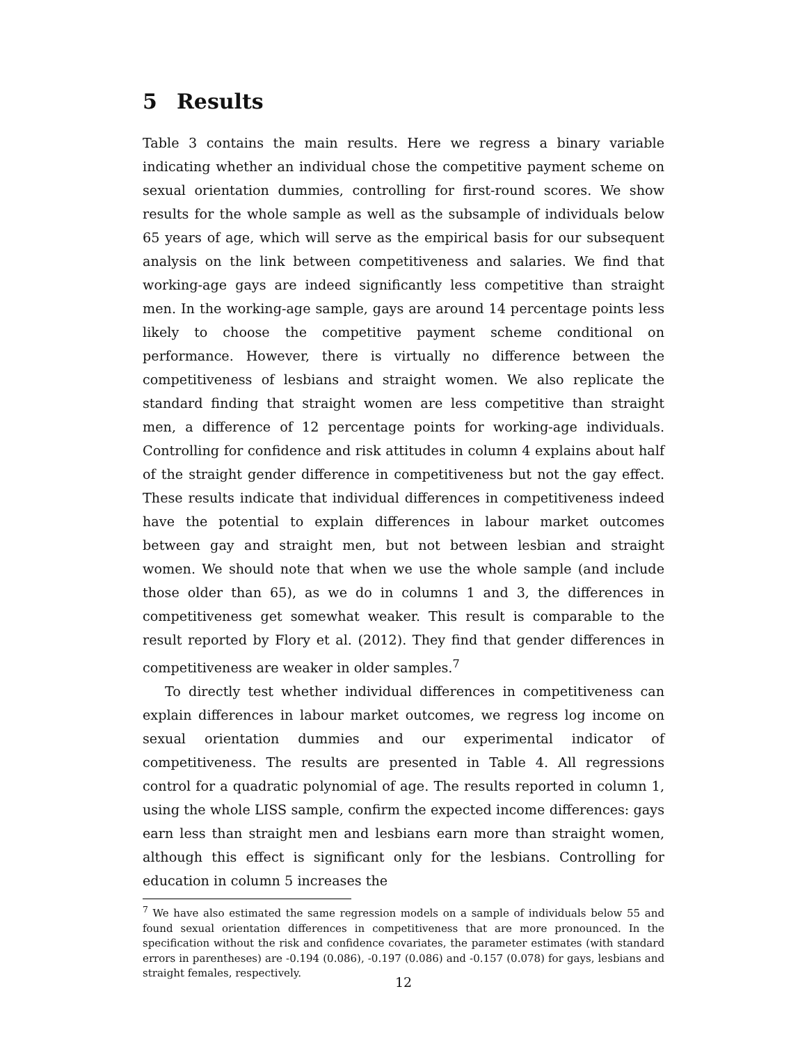5 Results
Table 3 contains the main results. Here we regress a binary variable indicating whether an individual chose the competitive payment scheme on sexual orientation dummies, controlling for first-round scores. We show results for the whole sample as well as the subsample of individuals below 65 years of age, which will serve as the empirical basis for our subsequent analysis on the link between competitiveness and salaries. We find that working-age gays are indeed significantly less competitive than straight men. In the working-age sample, gays are around 14 percentage points less likely to choose the competitive payment scheme conditional on performance. However, there is virtually no difference between the competitiveness of lesbians and straight women. We also replicate the standard finding that straight women are less competitive than straight men, a difference of 12 percentage points for working-age individuals. Controlling for confidence and risk attitudes in column 4 explains about half of the straight gender difference in competitiveness but not the gay effect. These results indicate that individual differences in competitiveness indeed have the potential to explain differences in labour market outcomes between gay and straight men, but not between lesbian and straight women. We should note that when we use the whole sample (and include those older than 65), as we do in columns 1 and 3, the differences in competitiveness get somewhat weaker. This result is comparable to the result reported by Flory et al. (2012). They find that gender differences in competitiveness are weaker in older samples.<sup>7</sup>
To directly test whether individual differences in competitiveness can explain differences in labour market outcomes, we regress log income on sexual orientation dummies and our experimental indicator of competitiveness. The results are presented in Table 4. All regressions control for a quadratic polynomial of age. The results reported in column 1, using the whole LISS sample, confirm the expected income differences: gays earn less than straight men and lesbians earn more than straight women, although this effect is significant only for the lesbians. Controlling for education in column 5 increases the
<sup>7</sup> We have also estimated the same regression models on a sample of individuals below 55 and found sexual orientation differences in competitiveness that are more pronounced. In the specification without the risk and confidence covariates, the parameter estimates (with standard errors in parentheses) are -0.194 (0.086), -0.197 (0.086) and -0.157 (0.078) for gays, lesbians and straight females, respectively.
12